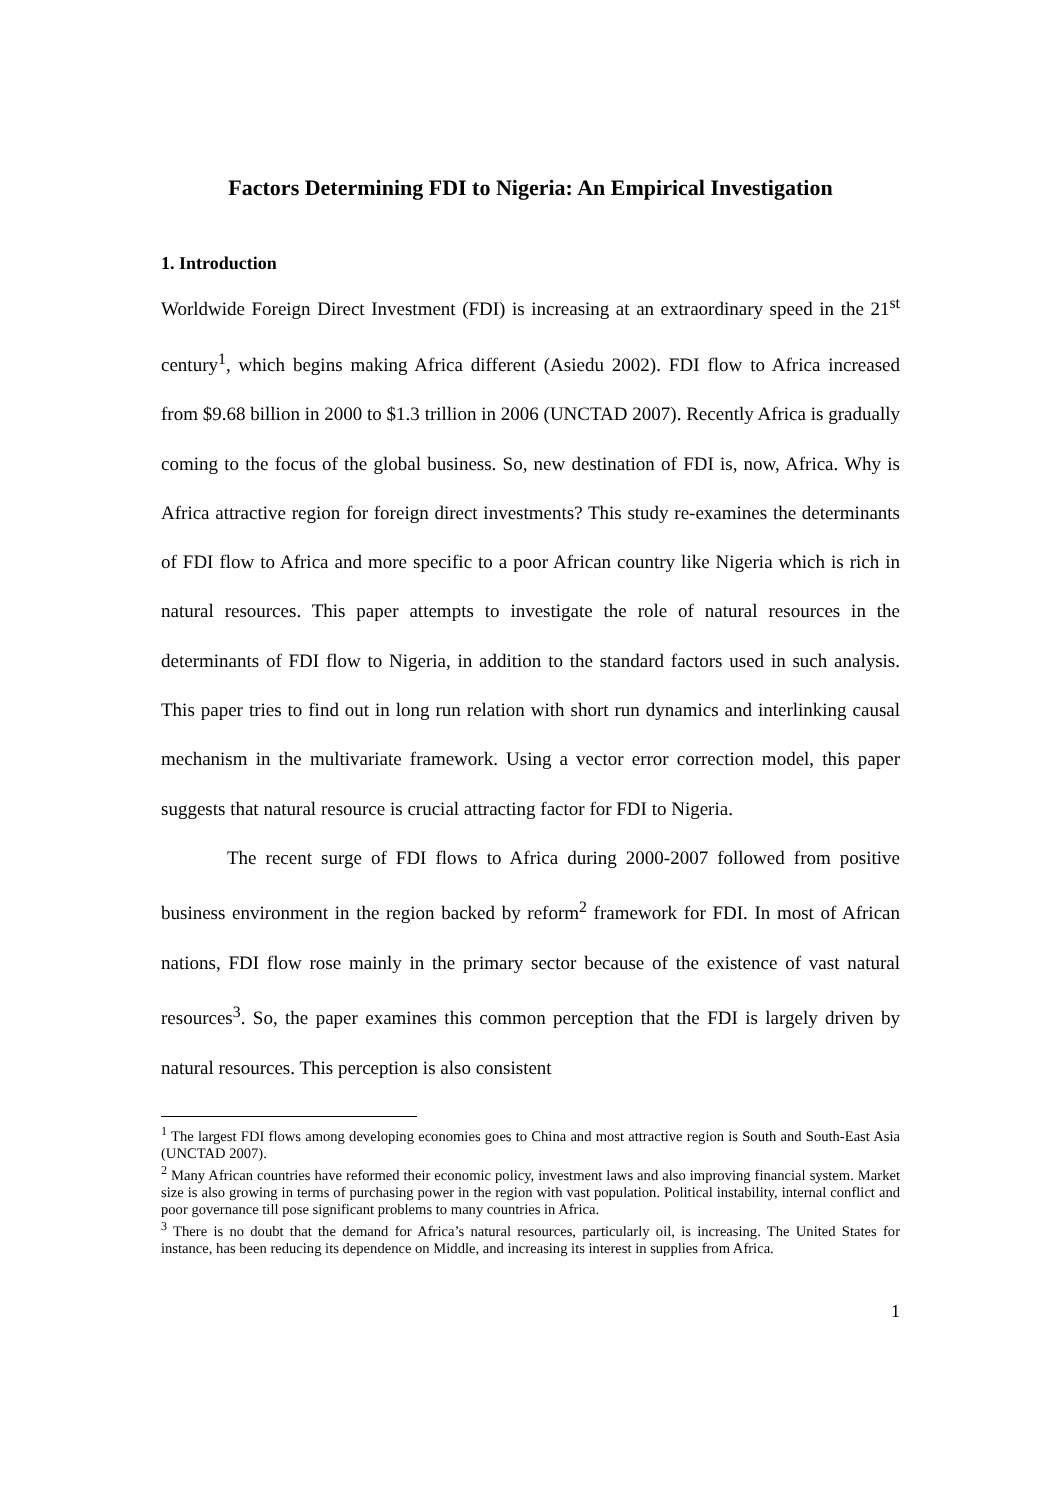Factors Determining FDI to Nigeria: An Empirical Investigation
1. Introduction
Worldwide Foreign Direct Investment (FDI) is increasing at an extraordinary speed in the 21<sup>st</sup> century<sup>1</sup>, which begins making Africa different (Asiedu 2002). FDI flow to Africa increased from $9.68 billion in 2000 to $1.3 trillion in 2006 (UNCTAD 2007). Recently Africa is gradually coming to the focus of the global business. So, new destination of FDI is, now, Africa. Why is Africa attractive region for foreign direct investments? This study re-examines the determinants of FDI flow to Africa and more specific to a poor African country like Nigeria which is rich in natural resources. This paper attempts to investigate the role of natural resources in the determinants of FDI flow to Nigeria, in addition to the standard factors used in such analysis. This paper tries to find out in long run relation with short run dynamics and interlinking causal mechanism in the multivariate framework. Using a vector error correction model, this paper suggests that natural resource is crucial attracting factor for FDI to Nigeria.
The recent surge of FDI flows to Africa during 2000-2007 followed from positive business environment in the region backed by reform<sup>2</sup> framework for FDI. In most of African nations, FDI flow rose mainly in the primary sector because of the existence of vast natural resources<sup>3</sup>. So, the paper examines this common perception that the FDI is largely driven by natural resources. This perception is also consistent
<sup>1</sup> The largest FDI flows among developing economies goes to China and most attractive region is South and South-East Asia (UNCTAD 2007).
<sup>2</sup> Many African countries have reformed their economic policy, investment laws and also improving financial system. Market size is also growing in terms of purchasing power in the region with vast population. Political instability, internal conflict and poor governance till pose significant problems to many countries in Africa.
<sup>3</sup> There is no doubt that the demand for Africa’s natural resources, particularly oil, is increasing. The United States for instance, has been reducing its dependence on Middle, and increasing its interest in supplies from Africa.
1